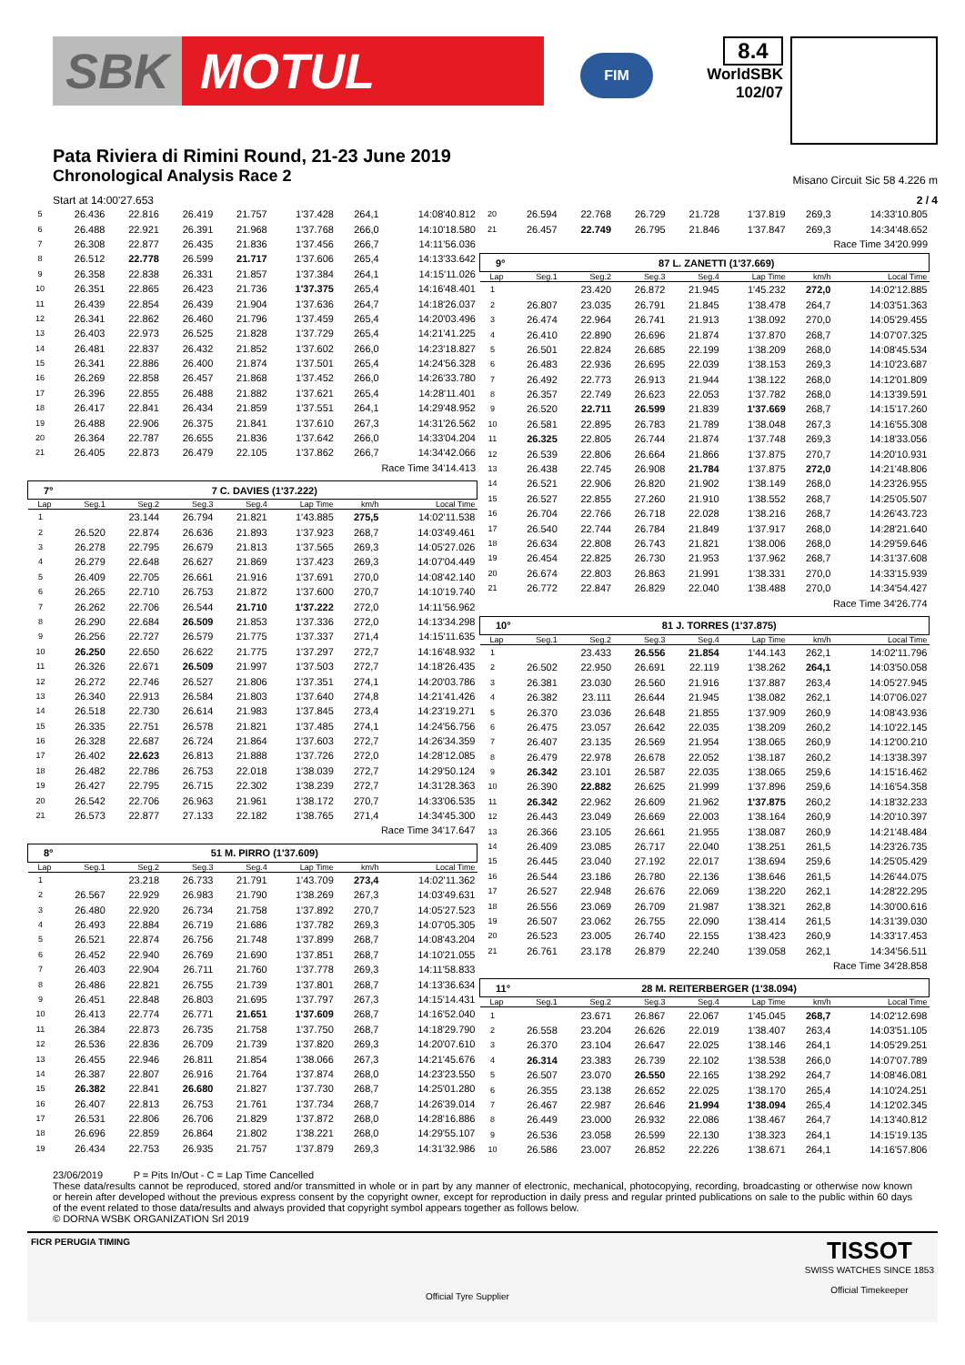SBK MOTUL
FIM
8.4
WorldSBK
102/07
Pata Riviera di Rimini Round, 21-23 June 2019
Chronological Analysis Race 2
Misano Circuit Sic 58 4.226 m
Start at 14:00'27.653 2 / 4
| 5 | 26.436 | 22.816 | 26.419 | 21.757 | 1'37.428 | 264,1 | 14:08'40.812 |
| 6 | 26.488 | 22.921 | 26.391 | 21.968 | 1'37.768 | 266,0 | 14:10'18.580 |
| 7 | 26.308 | 22.877 | 26.435 | 21.836 | 1'37.456 | 266,7 | 14:11'56.036 |
| 8 | 26.512 | 22.778 | 26.599 | 21.717 | 1'37.606 | 265,4 | 14:13'33.642 |
| 9 | 26.358 | 22.838 | 26.331 | 21.857 | 1'37.384 | 264,1 | 14:15'11.026 |
| 10 | 26.351 | 22.865 | 26.423 | 21.736 | 1'37.375 | 265,4 | 14:16'48.401 |
| 11 | 26.439 | 22.854 | 26.439 | 21.904 | 1'37.636 | 264,7 | 14:18'26.037 |
| 12 | 26.341 | 22.862 | 26.460 | 21.796 | 1'37.459 | 265,4 | 14:20'03.496 |
| 13 | 26.403 | 22.973 | 26.525 | 21.828 | 1'37.729 | 265,4 | 14:21'41.225 |
| 14 | 26.481 | 22.837 | 26.432 | 21.852 | 1'37.602 | 266,0 | 14:23'18.827 |
| 15 | 26.341 | 22.886 | 26.400 | 21.874 | 1'37.501 | 265,4 | 14:24'56.328 |
| 16 | 26.269 | 22.858 | 26.457 | 21.868 | 1'37.452 | 266,0 | 14:26'33.780 |
| 17 | 26.396 | 22.855 | 26.488 | 21.882 | 1'37.621 | 265,4 | 14:28'11.401 |
| 18 | 26.417 | 22.841 | 26.434 | 21.859 | 1'37.551 | 264,1 | 14:29'48.952 |
| 19 | 26.488 | 22.906 | 26.375 | 21.841 | 1'37.610 | 267,3 | 14:31'26.562 |
| 20 | 26.364 | 22.787 | 26.655 | 21.836 | 1'37.642 | 266,0 | 14:33'04.204 |
| 21 | 26.405 | 22.873 | 26.479 | 22.105 | 1'37.862 | 266,7 | 14:34'42.066 |
| Race Time 34'14.413 | | | | | | | |
| 7° 7 C. DAVIES (1'37.222) | | | | | | | |
| --- | --- | --- | --- | --- | --- | --- | --- |
| Lap | Seg.1 | Seg.2 | Seg.3 | Seg.4 | Lap Time | km/h | Local Time |
| 1 | | 23.144 | 26.794 | 21.821 | 1'43.885 | 275,5 | 14:02'11.538 |
| 2 | 26.520 | 22.874 | 26.636 | 21.893 | 1'37.923 | 268,7 | 14:03'49.461 |
| 3 | 26.278 | 22.795 | 26.679 | 21.813 | 1'37.565 | 269,3 | 14:05'27.026 |
| 4 | 26.279 | 22.648 | 26.627 | 21.869 | 1'37.423 | 269,3 | 14:07'04.449 |
| 5 | 26.409 | 22.705 | 26.661 | 21.916 | 1'37.691 | 270,0 | 14:08'42.140 |
| 6 | 26.265 | 22.710 | 26.753 | 21.872 | 1'37.600 | 270,7 | 14:10'19.740 |
| 7 | 26.262 | 22.706 | 26.544 | 21.710 | 1'37.222 | 272,0 | 14:11'56.962 |
| 8 | 26.290 | 22.684 | 26.509 | 21.853 | 1'37.336 | 272,0 | 14:13'34.298 |
| 9 | 26.256 | 22.727 | 26.579 | 21.775 | 1'37.337 | 271,4 | 14:15'11.635 |
| 10 | 26.250 | 22.650 | 26.622 | 21.775 | 1'37.297 | 272,7 | 14:16'48.932 |
| 11 | 26.326 | 22.671 | 26.509 | 21.997 | 1'37.503 | 272,7 | 14:18'26.435 |
| 12 | 26.272 | 22.746 | 26.527 | 21.806 | 1'37.351 | 274,1 | 14:20'03.786 |
| 13 | 26.340 | 22.913 | 26.584 | 21.803 | 1'37.640 | 274,8 | 14:21'41.426 |
| 14 | 26.518 | 22.730 | 26.614 | 21.983 | 1'37.845 | 273,4 | 14:23'19.271 |
| 15 | 26.335 | 22.751 | 26.578 | 21.821 | 1'37.485 | 274,1 | 14:24'56.756 |
| 16 | 26.328 | 22.687 | 26.724 | 21.864 | 1'37.603 | 272,7 | 14:26'34.359 |
| 17 | 26.402 | 22.623 | 26.813 | 21.888 | 1'37.726 | 272,0 | 14:28'12.085 |
| 18 | 26.482 | 22.786 | 26.753 | 22.018 | 1'38.039 | 272,7 | 14:29'50.124 |
| 19 | 26.427 | 22.795 | 26.715 | 22.302 | 1'38.239 | 272,7 | 14:31'28.363 |
| 20 | 26.542 | 22.706 | 26.963 | 21.961 | 1'38.172 | 270,7 | 14:33'06.535 |
| 21 | 26.573 | 22.877 | 27.133 | 22.182 | 1'38.765 | 271,4 | 14:34'45.300 |
| Race Time 34'17.647 | | | | | | | |
| 8° 51 M. PIRRO (1'37.609) | | | | | | | |
| --- | --- | --- | --- | --- | --- | --- | --- |
| Lap | Seg.1 | Seg.2 | Seg.3 | Seg.4 | Lap Time | km/h | Local Time |
| 1 | | 23.218 | 26.733 | 21.791 | 1'43.709 | 273,4 | 14:02'11.362 |
| 2 | 26.567 | 22.929 | 26.983 | 21.790 | 1'38.269 | 267,3 | 14:03'49.631 |
| 3 | 26.480 | 22.920 | 26.734 | 21.758 | 1'37.892 | 270,7 | 14:05'27.523 |
| 4 | 26.493 | 22.884 | 26.719 | 21.686 | 1'37.782 | 269,3 | 14:07'05.305 |
| 5 | 26.521 | 22.874 | 26.756 | 21.748 | 1'37.899 | 268,7 | 14:08'43.204 |
| 6 | 26.452 | 22.940 | 26.769 | 21.690 | 1'37.851 | 268,7 | 14:10'21.055 |
| 7 | 26.403 | 22.904 | 26.711 | 21.760 | 1'37.778 | 269,3 | 14:11'58.833 |
| 8 | 26.486 | 22.821 | 26.755 | 21.739 | 1'37.801 | 268,7 | 14:13'36.634 |
| 9 | 26.451 | 22.848 | 26.803 | 21.695 | 1'37.797 | 267,3 | 14:15'14.431 |
| 10 | 26.413 | 22.774 | 26.771 | 21.651 | 1'37.609 | 268,7 | 14:16'52.040 |
| 11 | 26.384 | 22.873 | 26.735 | 21.758 | 1'37.750 | 268,7 | 14:18'29.790 |
| 12 | 26.536 | 22.836 | 26.709 | 21.739 | 1'37.820 | 269,3 | 14:20'07.610 |
| 13 | 26.455 | 22.946 | 26.811 | 21.854 | 1'38.066 | 267,3 | 14:21'45.676 |
| 14 | 26.387 | 22.807 | 26.916 | 21.764 | 1'37.874 | 268,0 | 14:23'23.550 |
| 15 | 26.382 | 22.841 | 26.680 | 21.827 | 1'37.730 | 268,7 | 14:25'01.280 |
| 16 | 26.407 | 22.813 | 26.753 | 21.761 | 1'37.734 | 268,7 | 14:26'39.014 |
| 17 | 26.531 | 22.806 | 26.706 | 21.829 | 1'37.872 | 268,0 | 14:28'16.886 |
| 18 | 26.696 | 22.859 | 26.864 | 21.802 | 1'38.221 | 268,0 | 14:29'55.107 |
| 19 | 26.434 | 22.753 | 26.935 | 21.757 | 1'37.879 | 269,3 | 14:31'32.986 |
| 20 | 26.594 | 22.768 | 26.729 | 21.728 | 1'37.819 | 269,3 | 14:33'10.805 |
| 21 | 26.457 | 22.749 | 26.795 | 21.846 | 1'37.847 | 269,3 | 14:34'48.652 |
| Race Time 34'20.999 | | | | | | | |
| 9° 87 L. ZANETTI (1'37.669) | | | | | | | |
| --- | --- | --- | --- | --- | --- | --- | --- |
| Lap | Seg.1 | Seg.2 | Seg.3 | Seg.4 | Lap Time | km/h | Local Time |
| 1 | | 23.420 | 26.872 | 21.945 | 1'45.232 | 272,0 | 14:02'12.885 |
| 2 | 26.807 | 23.035 | 26.791 | 21.845 | 1'38.478 | 264,7 | 14:03'51.363 |
| 3 | 26.474 | 22.964 | 26.741 | 21.913 | 1'38.092 | 270,0 | 14:05'29.455 |
| 4 | 26.410 | 22.890 | 26.696 | 21.874 | 1'37.870 | 268,7 | 14:07'07.325 |
| 5 | 26.501 | 22.824 | 26.685 | 22.199 | 1'38.209 | 268,0 | 14:08'45.534 |
| 6 | 26.483 | 22.936 | 26.695 | 22.039 | 1'38.153 | 269,3 | 14:10'23.687 |
| 7 | 26.492 | 22.773 | 26.913 | 21.944 | 1'38.122 | 268,0 | 14:12'01.809 |
| 8 | 26.357 | 22.749 | 26.623 | 22.053 | 1'37.782 | 268,0 | 14:13'39.591 |
| 9 | 26.520 | 22.711 | 26.599 | 21.839 | 1'37.669 | 268,7 | 14:15'17.260 |
| 10 | 26.581 | 22.895 | 26.783 | 21.789 | 1'38.048 | 267,3 | 14:16'55.308 |
| 11 | 26.325 | 22.805 | 26.744 | 21.874 | 1'37.748 | 269,3 | 14:18'33.056 |
| 12 | 26.539 | 22.806 | 26.664 | 21.866 | 1'37.875 | 270,7 | 14:20'10.931 |
| 13 | 26.438 | 22.745 | 26.908 | 21.784 | 1'37.875 | 272,0 | 14:21'48.806 |
| 14 | 26.521 | 22.906 | 26.820 | 21.902 | 1'38.149 | 268,0 | 14:23'26.955 |
| 15 | 26.527 | 22.855 | 27.260 | 21.910 | 1'38.552 | 268,7 | 14:25'05.507 |
| 16 | 26.704 | 22.766 | 26.718 | 22.028 | 1'38.216 | 268,7 | 14:26'43.723 |
| 17 | 26.540 | 22.744 | 26.784 | 21.849 | 1'37.917 | 268,0 | 14:28'21.640 |
| 18 | 26.634 | 22.808 | 26.743 | 21.821 | 1'38.006 | 268,0 | 14:29'59.646 |
| 19 | 26.454 | 22.825 | 26.730 | 21.953 | 1'37.962 | 268,7 | 14:31'37.608 |
| 20 | 26.674 | 22.803 | 26.863 | 21.991 | 1'38.331 | 270,0 | 14:33'15.939 |
| 21 | 26.772 | 22.847 | 26.829 | 22.040 | 1'38.488 | 270,0 | 14:34'54.427 |
| Race Time 34'26.774 | | | | | | | |
| 10° 81 J. TORRES (1'37.875) | | | | | | | |
| --- | --- | --- | --- | --- | --- | --- | --- |
| Lap | Seg.1 | Seg.2 | Seg.3 | Seg.4 | Lap Time | km/h | Local Time |
| 1 | | 23.433 | 26.556 | 21.854 | 1'44.143 | 262,1 | 14:02'11.796 |
| 2 | 26.502 | 22.950 | 26.691 | 22.119 | 1'38.262 | 264,1 | 14:03'50.058 |
| 3 | 26.381 | 23.030 | 26.560 | 21.916 | 1'37.887 | 263,4 | 14:05'27.945 |
| 4 | 26.382 | 23.111 | 26.644 | 21.945 | 1'38.082 | 262,1 | 14:07'06.027 |
| 5 | 26.370 | 23.036 | 26.648 | 21.855 | 1'37.909 | 260,9 | 14:08'43.936 |
| 6 | 26.475 | 23.057 | 26.642 | 22.035 | 1'38.209 | 260,2 | 14:10'22.145 |
| 7 | 26.407 | 23.135 | 26.569 | 21.954 | 1'38.065 | 260,9 | 14:12'00.210 |
| 8 | 26.479 | 22.978 | 26.678 | 22.052 | 1'38.187 | 260,2 | 14:13'38.397 |
| 9 | 26.342 | 23.101 | 26.587 | 22.035 | 1'38.065 | 259,6 | 14:15'16.462 |
| 10 | 26.390 | 22.882 | 26.625 | 21.999 | 1'37.896 | 259,6 | 14:16'54.358 |
| 11 | 26.342 | 22.962 | 26.609 | 21.962 | 1'37.875 | 260,2 | 14:18'32.233 |
| 12 | 26.443 | 23.049 | 26.669 | 22.003 | 1'38.164 | 260,9 | 14:20'10.397 |
| 13 | 26.366 | 23.105 | 26.661 | 21.955 | 1'38.087 | 260,9 | 14:21'48.484 |
| 14 | 26.409 | 23.085 | 26.717 | 22.040 | 1'38.251 | 261,5 | 14:23'26.735 |
| 15 | 26.445 | 23.040 | 27.192 | 22.017 | 1'38.694 | 259,6 | 14:25'05.429 |
| 16 | 26.544 | 23.186 | 26.780 | 22.136 | 1'38.646 | 261,5 | 14:26'44.075 |
| 17 | 26.527 | 22.948 | 26.676 | 22.069 | 1'38.220 | 262,1 | 14:28'22.295 |
| 18 | 26.556 | 23.069 | 26.709 | 21.987 | 1'38.321 | 262,8 | 14:30'00.616 |
| 19 | 26.507 | 23.062 | 26.755 | 22.090 | 1'38.414 | 261,5 | 14:31'39.030 |
| 20 | 26.523 | 23.005 | 26.740 | 22.155 | 1'38.423 | 260,9 | 14:33'17.453 |
| 21 | 26.761 | 23.178 | 26.879 | 22.240 | 1'39.058 | 262,1 | 14:34'56.511 |
| Race Time 34'28.858 | | | | | | | |
| 11° 28 M. REITERBERGER (1'38.094) | | | | | | | |
| --- | --- | --- | --- | --- | --- | --- | --- |
| Lap | Seg.1 | Seg.2 | Seg.3 | Seg.4 | Lap Time | km/h | Local Time |
| 1 | | 23.671 | 26.867 | 22.067 | 1'45.045 | 268,7 | 14:02'12.698 |
| 2 | 26.558 | 23.204 | 26.626 | 22.019 | 1'38.407 | 263,4 | 14:03'51.105 |
| 3 | 26.370 | 23.104 | 26.647 | 22.025 | 1'38.146 | 264,1 | 14:05'29.251 |
| 4 | 26.314 | 23.383 | 26.739 | 22.102 | 1'38.538 | 266,0 | 14:07'07.789 |
| 5 | 26.507 | 23.070 | 26.550 | 22.165 | 1'38.292 | 264,7 | 14:08'46.081 |
| 6 | 26.355 | 23.138 | 26.652 | 22.025 | 1'38.170 | 265,4 | 14:10'24.251 |
| 7 | 26.467 | 22.987 | 26.646 | 21.994 | 1'38.094 | 265,4 | 14:12'02.345 |
| 8 | 26.449 | 23.000 | 26.932 | 22.086 | 1'38.467 | 264,7 | 14:13'40.812 |
| 9 | 26.536 | 23.058 | 26.599 | 22.130 | 1'38.323 | 264,1 | 14:15'19.135 |
| 10 | 26.586 | 23.007 | 26.852 | 22.226 | 1'38.671 | 264,1 | 14:16'57.806 |
23/06/2019 P = Pits In/Out - C = Lap Time Cancelled
These data/results cannot be reproduced, stored and/or transmitted in whole or in part by any manner of electronic, mechanical, photocopying, recording, broadcasting or otherwise now known or herein after developed without the previous express consent by the copyright owner, except for reproduction in daily press and regular printed publications on sale to the public within 60 days of the event related to those data/results and always provided that copyright symbol appears together as follows below.
© DORNA WSBK ORGANIZATION Srl 2019
FICR PERUGIA TIMING
Official Tyre Supplier
TISSOT
SWISS WATCHES SINCE 1853
Official Timekeeper